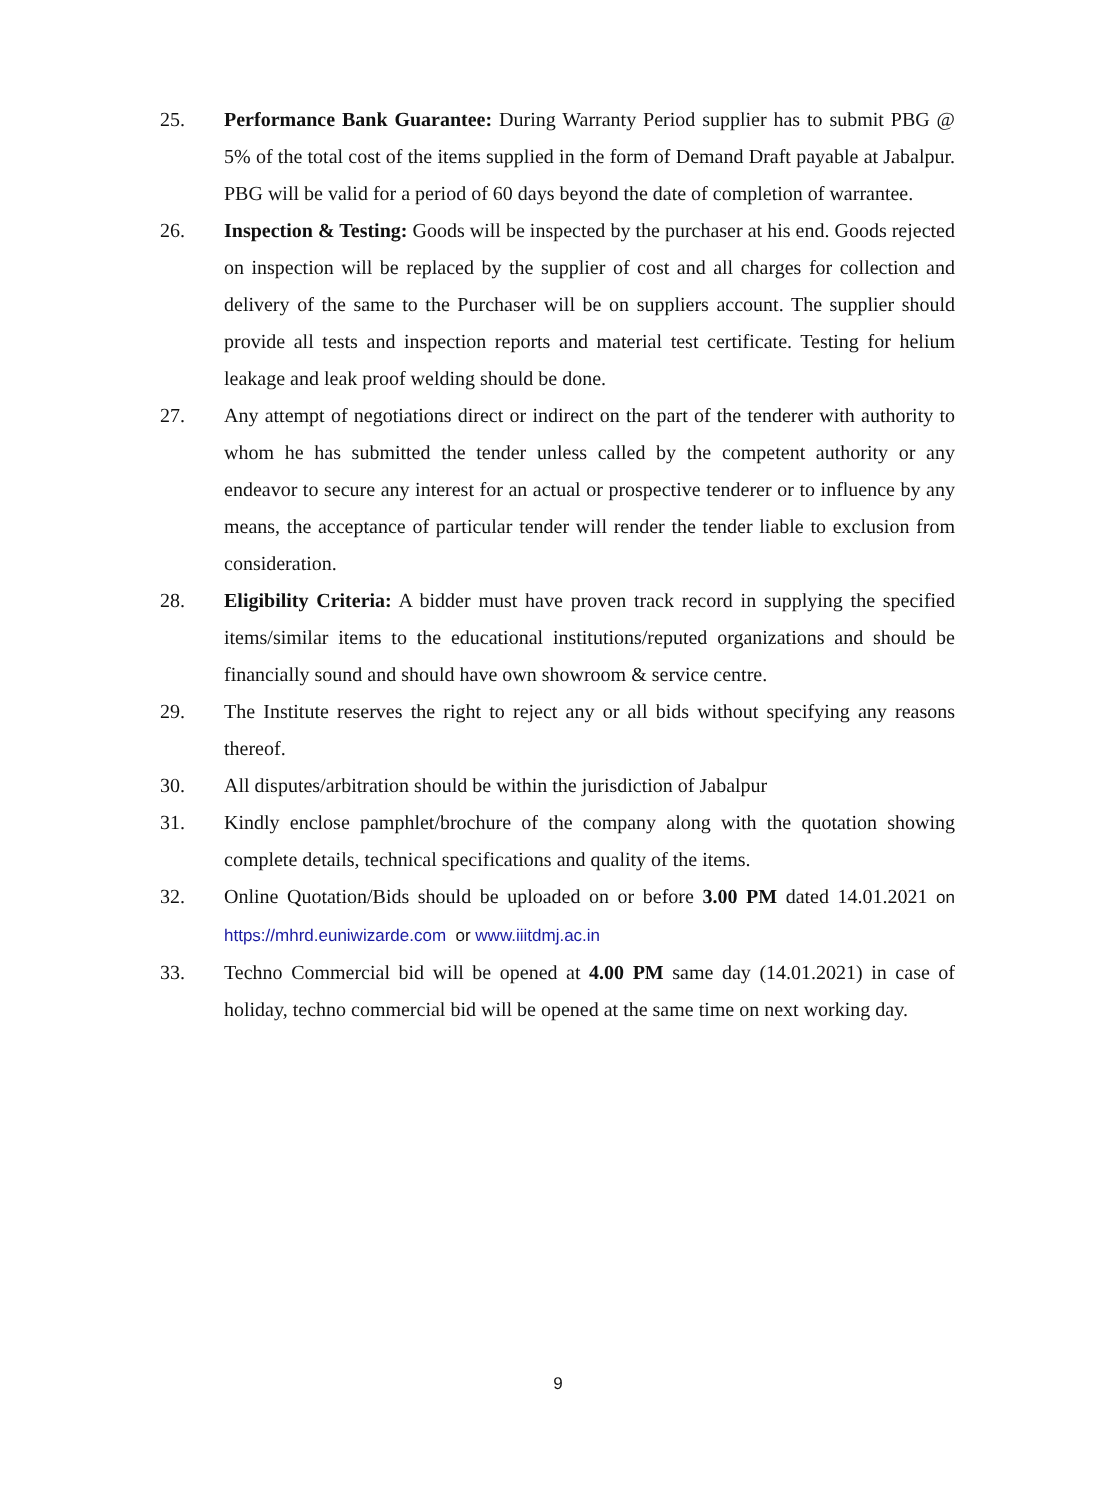25. Performance Bank Guarantee: During Warranty Period supplier has to submit PBG @ 5% of the total cost of the items supplied in the form of Demand Draft payable at Jabalpur. PBG will be valid for a period of 60 days beyond the date of completion of warrantee.
26. Inspection & Testing: Goods will be inspected by the purchaser at his end. Goods rejected on inspection will be replaced by the supplier of cost and all charges for collection and delivery of the same to the Purchaser will be on suppliers account. The supplier should provide all tests and inspection reports and material test certificate. Testing for helium leakage and leak proof welding should be done.
27. Any attempt of negotiations direct or indirect on the part of the tenderer with authority to whom he has submitted the tender unless called by the competent authority or any endeavor to secure any interest for an actual or prospective tenderer or to influence by any means, the acceptance of particular tender will render the tender liable to exclusion from consideration.
28. Eligibility Criteria: A bidder must have proven track record in supplying the specified items/similar items to the educational institutions/reputed organizations and should be financially sound and should have own showroom & service centre.
29. The Institute reserves the right to reject any or all bids without specifying any reasons thereof.
30. All disputes/arbitration should be within the jurisdiction of Jabalpur
31. Kindly enclose pamphlet/brochure of the company along with the quotation showing complete details, technical specifications and quality of the items.
32. Online Quotation/Bids should be uploaded on or before 3.00 PM dated 14.01.2021 on https://mhrd.euniwizarde.com or www.iiitdmj.ac.in
33. Techno Commercial bid will be opened at 4.00 PM same day (14.01.2021) in case of holiday, techno commercial bid will be opened at the same time on next working day.
9